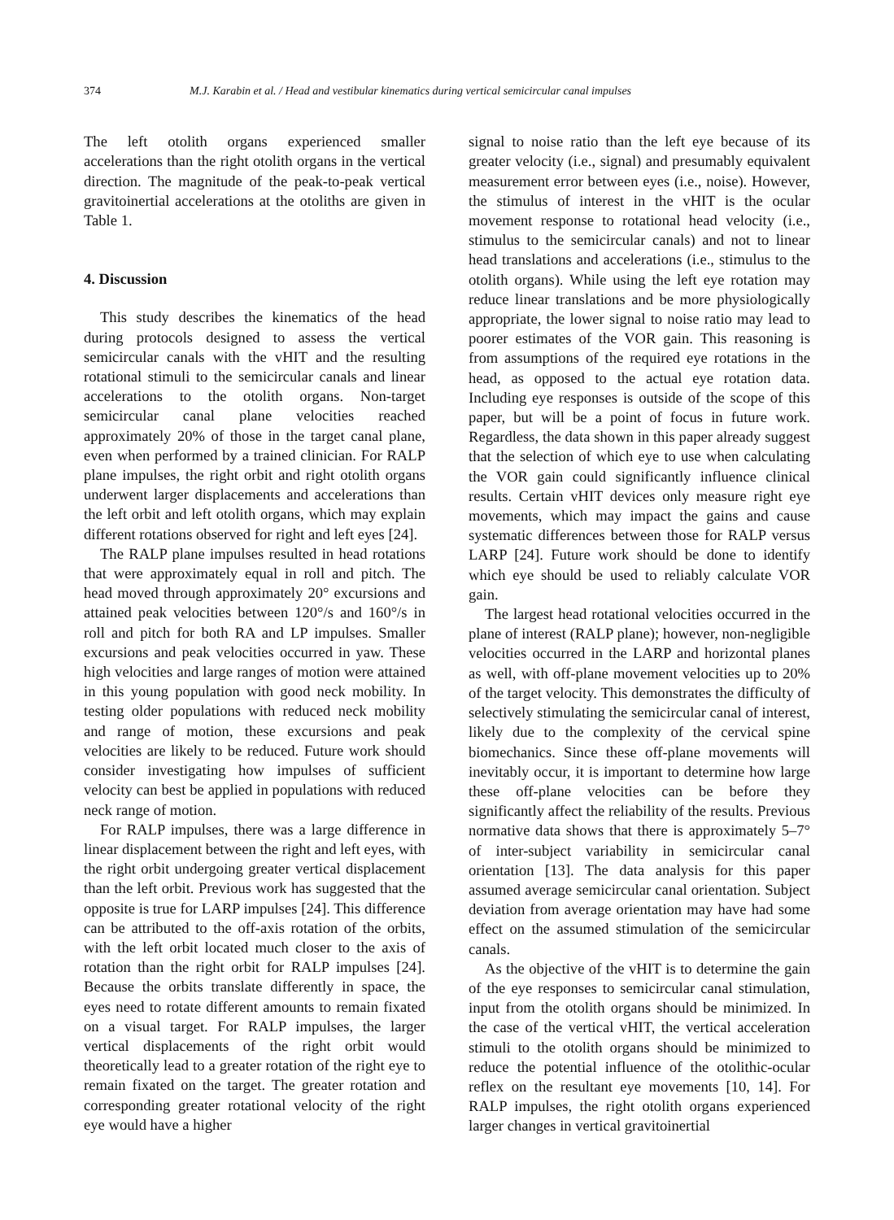374 M.J. Karabin et al. / Head and vestibular kinematics during vertical semicircular canal impulses
The left otolith organs experienced smaller accelerations than the right otolith organs in the vertical direction. The magnitude of the peak-to-peak vertical gravitoinertial accelerations at the otoliths are given in Table 1.
4. Discussion
This study describes the kinematics of the head during protocols designed to assess the vertical semicircular canals with the vHIT and the resulting rotational stimuli to the semicircular canals and linear accelerations to the otolith organs. Non-target semicircular canal plane velocities reached approximately 20% of those in the target canal plane, even when performed by a trained clinician. For RALP plane impulses, the right orbit and right otolith organs underwent larger displacements and accelerations than the left orbit and left otolith organs, which may explain different rotations observed for right and left eyes [24].
The RALP plane impulses resulted in head rotations that were approximately equal in roll and pitch. The head moved through approximately 20° excursions and attained peak velocities between 120°/s and 160°/s in roll and pitch for both RA and LP impulses. Smaller excursions and peak velocities occurred in yaw. These high velocities and large ranges of motion were attained in this young population with good neck mobility. In testing older populations with reduced neck mobility and range of motion, these excursions and peak velocities are likely to be reduced. Future work should consider investigating how impulses of sufficient velocity can best be applied in populations with reduced neck range of motion.
For RALP impulses, there was a large difference in linear displacement between the right and left eyes, with the right orbit undergoing greater vertical displacement than the left orbit. Previous work has suggested that the opposite is true for LARP impulses [24]. This difference can be attributed to the off-axis rotation of the orbits, with the left orbit located much closer to the axis of rotation than the right orbit for RALP impulses [24]. Because the orbits translate differently in space, the eyes need to rotate different amounts to remain fixated on a visual target. For RALP impulses, the larger vertical displacements of the right orbit would theoretically lead to a greater rotation of the right eye to remain fixated on the target. The greater rotation and corresponding greater rotational velocity of the right eye would have a higher
signal to noise ratio than the left eye because of its greater velocity (i.e., signal) and presumably equivalent measurement error between eyes (i.e., noise). However, the stimulus of interest in the vHIT is the ocular movement response to rotational head velocity (i.e., stimulus to the semicircular canals) and not to linear head translations and accelerations (i.e., stimulus to the otolith organs). While using the left eye rotation may reduce linear translations and be more physiologically appropriate, the lower signal to noise ratio may lead to poorer estimates of the VOR gain. This reasoning is from assumptions of the required eye rotations in the head, as opposed to the actual eye rotation data. Including eye responses is outside of the scope of this paper, but will be a point of focus in future work. Regardless, the data shown in this paper already suggest that the selection of which eye to use when calculating the VOR gain could significantly influence clinical results. Certain vHIT devices only measure right eye movements, which may impact the gains and cause systematic differences between those for RALP versus LARP [24]. Future work should be done to identify which eye should be used to reliably calculate VOR gain.
The largest head rotational velocities occurred in the plane of interest (RALP plane); however, non-negligible velocities occurred in the LARP and horizontal planes as well, with off-plane movement velocities up to 20% of the target velocity. This demonstrates the difficulty of selectively stimulating the semicircular canal of interest, likely due to the complexity of the cervical spine biomechanics. Since these off-plane movements will inevitably occur, it is important to determine how large these off-plane velocities can be before they significantly affect the reliability of the results. Previous normative data shows that there is approximately 5–7° of inter-subject variability in semicircular canal orientation [13]. The data analysis for this paper assumed average semicircular canal orientation. Subject deviation from average orientation may have had some effect on the assumed stimulation of the semicircular canals.
As the objective of the vHIT is to determine the gain of the eye responses to semicircular canal stimulation, input from the otolith organs should be minimized. In the case of the vertical vHIT, the vertical acceleration stimuli to the otolith organs should be minimized to reduce the potential influence of the otolithic-ocular reflex on the resultant eye movements [10, 14]. For RALP impulses, the right otolith organs experienced larger changes in vertical gravitoinertial